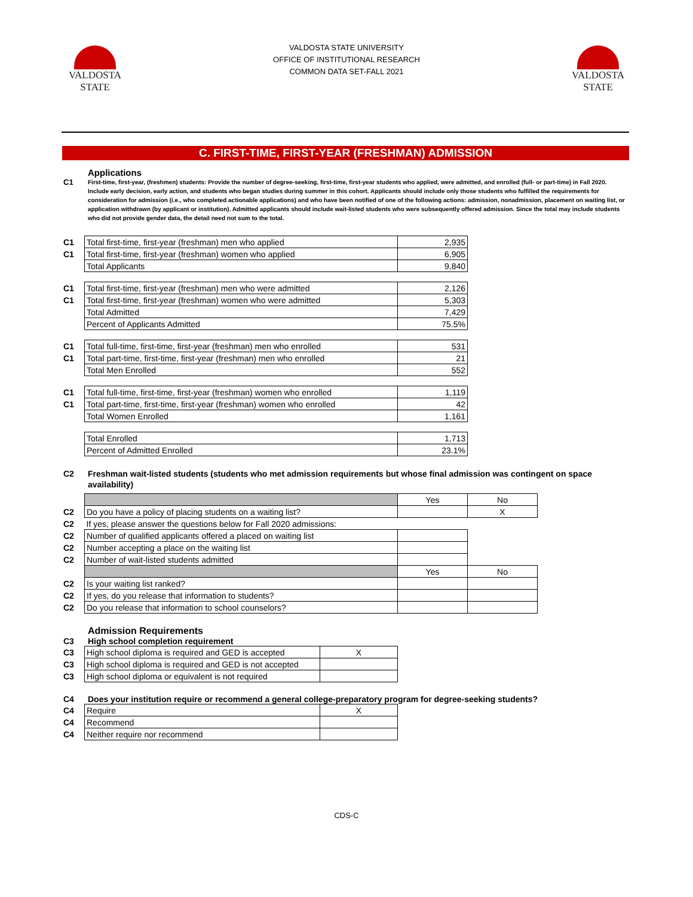VALDOSTA
STATE
VALDOSTA STATE UNIVERSITY
OFFICE OF INSTITUTIONAL RESEARCH
COMMON DATA SET-FALL 2021
VALDOSTA
STATE
C. FIRST-TIME, FIRST-YEAR (FRESHMAN) ADMISSION
Applications
C1
First-time, first-year, (freshmen) students: Provide the number of degree-seeking, first-time, first-year students who applied, were admitted, and enrolled (full- or part-time) in Fall 2020. Include early decision, early action, and students who began studies during summer in this cohort. Applicants should include only those students who fulfilled the requirements for consideration for admission (i.e., who completed actionable applications) and who have been notified of one of the following actions: admission, nonadmission, placement on waiting list, or application withdrawn (by applicant or institution). Admitted applicants should include wait-listed students who were subsequently offered admission. Since the total may include students who did not provide gender data, the detail need not sum to the total.
| C1 | Total first-time, first-year (freshman) men who applied | 2,935 |
| C1 | Total first-time, first-year (freshman) women who applied | 6,905 |
| | Total Applicants | 9,840 |
| C1 | Total first-time, first-year (freshman) men who were admitted | 2,126 |
| C1 | Total first-time, first-year (freshman) women who were admitted | 5,303 |
| | Total Admitted | 7,429 |
| | Percent of Applicants Admitted | 75.5% |
| C1 | Total full-time, first-time, first-year (freshman) men who enrolled | 531 |
| C1 | Total part-time, first-time, first-year (freshman) men who enrolled | 21 |
| | Total Men Enrolled | 552 |
| C1 | Total full-time, first-time, first-year (freshman) women who enrolled | 1,119 |
| C1 | Total part-time, first-time, first-year (freshman) women who enrolled | 42 |
| | Total Women Enrolled | 1,161 |
| | Total Enrolled | 1,713 |
| | Percent of Admitted Enrolled | 23.1% |
C2 Freshman wait-listed students (students who met admission requirements but whose final admission was contingent on space availability)
| | | Yes | No |
| C2 | Do you have a policy of placing students on a waiting list? | | X |
| C2 | If yes, please answer the questions below for Fall 2020 admissions: | | |
| C2 | Number of qualified applicants offered a placed on waiting list | | |
| C2 | Number accepting a place on the waiting list | | |
| C2 | Number of wait-listed students admitted | | |
| | | Yes | No |
| C2 | Is your waiting list ranked? | | |
| C2 | If yes, do you release that information to students? | | |
| C2 | Do you release that information to school counselors? | | |
Admission Requirements
C3 High school completion requirement
| C3 | High school diploma is required and GED is accepted | X |
| C3 | High school diploma is required and GED is not accepted | |
| C3 | High school diploma or equivalent is not required | |
C4 Does your institution require or recommend a general college-preparatory program for degree-seeking students?
| C4 | Require | X |
| C4 | Recommend | |
| C4 | Neither require nor recommend | |
CDS-C